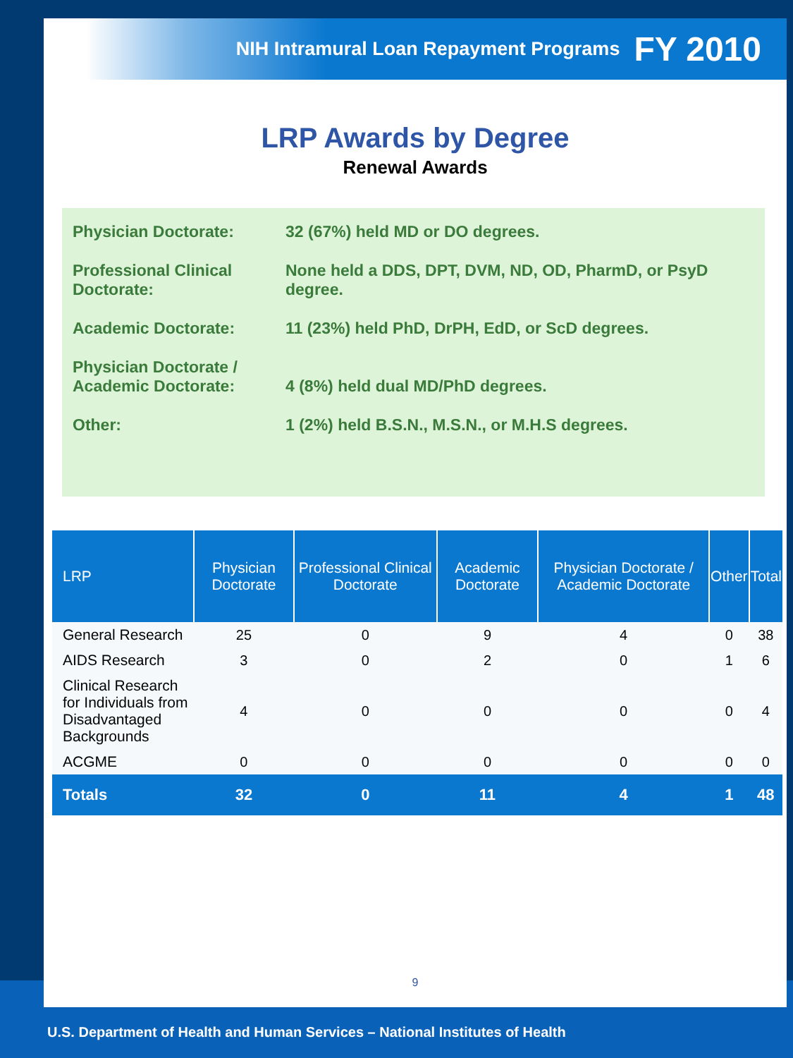NIH Intramural Loan Repayment Programs FY 2010
LRP Awards by Degree
Renewal Awards
Physician Doctorate:
32 (67%) held MD or DO degrees.
Professional Clinical Doctorate:
None held a DDS, DPT, DVM, ND, OD, PharmD, or PsyD degree.
Academic Doctorate:
11 (23%) held PhD, DrPH, EdD, or ScD degrees.
Physician Doctorate / Academic Doctorate:
4 (8%) held dual MD/PhD degrees.
Other:
1 (2%) held B.S.N., M.S.N., or M.H.S degrees.
| LRP | Physician Doctorate | Professional Clinical Doctorate | Academic Doctorate | Physician Doctorate / Academic Doctorate | Other | Total |
| --- | --- | --- | --- | --- | --- | --- |
| General Research | 25 | 0 | 9 | 4 | 0 | 38 |
| AIDS Research | 3 | 0 | 2 | 0 | 1 | 6 |
| Clinical Research for Individuals from Disadvantaged Backgrounds | 4 | 0 | 0 | 0 | 0 | 4 |
| ACGME | 0 | 0 | 0 | 0 | 0 | 0 |
| Totals | 32 | 0 | 11 | 4 | 1 | 48 |
9
U.S. Department of Health and Human Services – National Institutes of Health